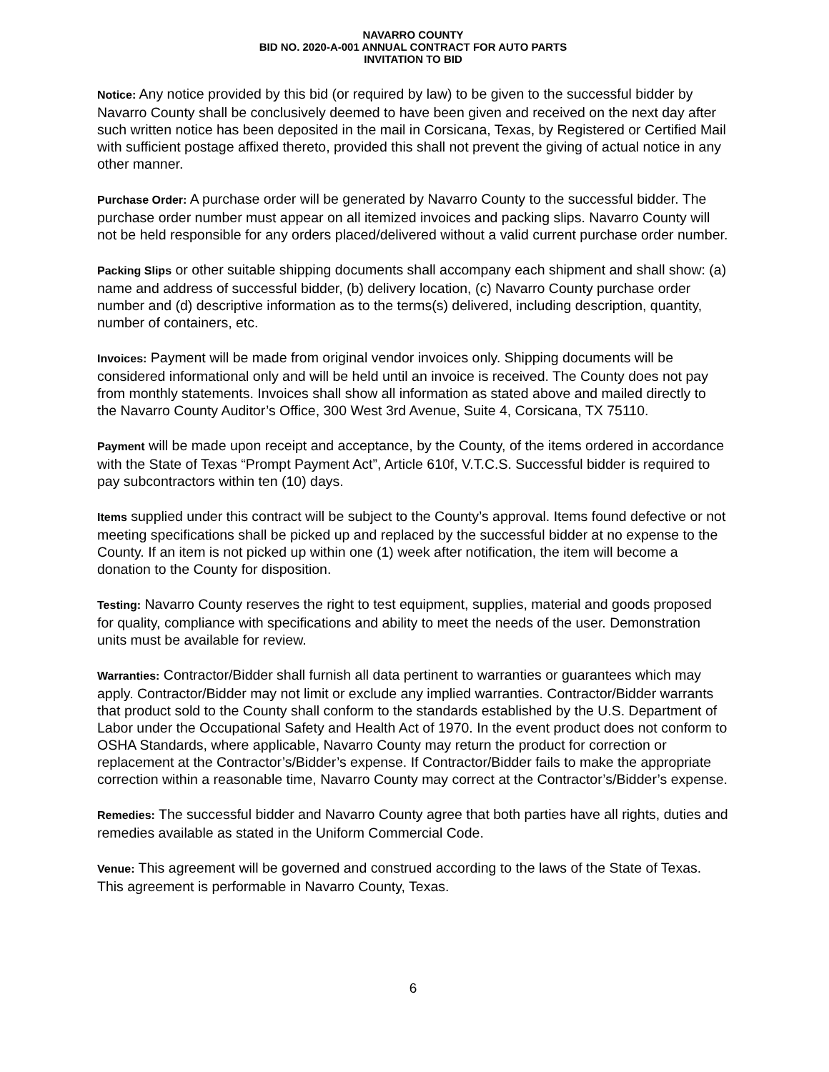NAVARRO COUNTY
BID NO. 2020-A-001 ANNUAL CONTRACT FOR AUTO PARTS
INVITATION TO BID
Notice: Any notice provided by this bid (or required by law) to be given to the successful bidder by Navarro County shall be conclusively deemed to have been given and received on the next day after such written notice has been deposited in the mail in Corsicana, Texas, by Registered or Certified Mail with sufficient postage affixed thereto, provided this shall not prevent the giving of actual notice in any other manner.
Purchase Order: A purchase order will be generated by Navarro County to the successful bidder. The purchase order number must appear on all itemized invoices and packing slips. Navarro County will not be held responsible for any orders placed/delivered without a valid current purchase order number.
Packing Slips or other suitable shipping documents shall accompany each shipment and shall show: (a) name and address of successful bidder, (b) delivery location, (c) Navarro County purchase order number and (d) descriptive information as to the terms(s) delivered, including description, quantity, number of containers, etc.
Invoices: Payment will be made from original vendor invoices only. Shipping documents will be considered informational only and will be held until an invoice is received. The County does not pay from monthly statements. Invoices shall show all information as stated above and mailed directly to the Navarro County Auditor’s Office, 300 West 3rd Avenue, Suite 4, Corsicana, TX 75110.
Payment will be made upon receipt and acceptance, by the County, of the items ordered in accordance with the State of Texas “Prompt Payment Act”, Article 610f, V.T.C.S. Successful bidder is required to pay subcontractors within ten (10) days.
Items supplied under this contract will be subject to the County’s approval. Items found defective or not meeting specifications shall be picked up and replaced by the successful bidder at no expense to the County. If an item is not picked up within one (1) week after notification, the item will become a donation to the County for disposition.
Testing: Navarro County reserves the right to test equipment, supplies, material and goods proposed for quality, compliance with specifications and ability to meet the needs of the user. Demonstration units must be available for review.
Warranties: Contractor/Bidder shall furnish all data pertinent to warranties or guarantees which may apply. Contractor/Bidder may not limit or exclude any implied warranties. Contractor/Bidder warrants that product sold to the County shall conform to the standards established by the U.S. Department of Labor under the Occupational Safety and Health Act of 1970. In the event product does not conform to OSHA Standards, where applicable, Navarro County may return the product for correction or replacement at the Contractor’s/Bidder’s expense. If Contractor/Bidder fails to make the appropriate correction within a reasonable time, Navarro County may correct at the Contractor’s/Bidder’s expense.
Remedies: The successful bidder and Navarro County agree that both parties have all rights, duties and remedies available as stated in the Uniform Commercial Code.
Venue: This agreement will be governed and construed according to the laws of the State of Texas. This agreement is performable in Navarro County, Texas.
6